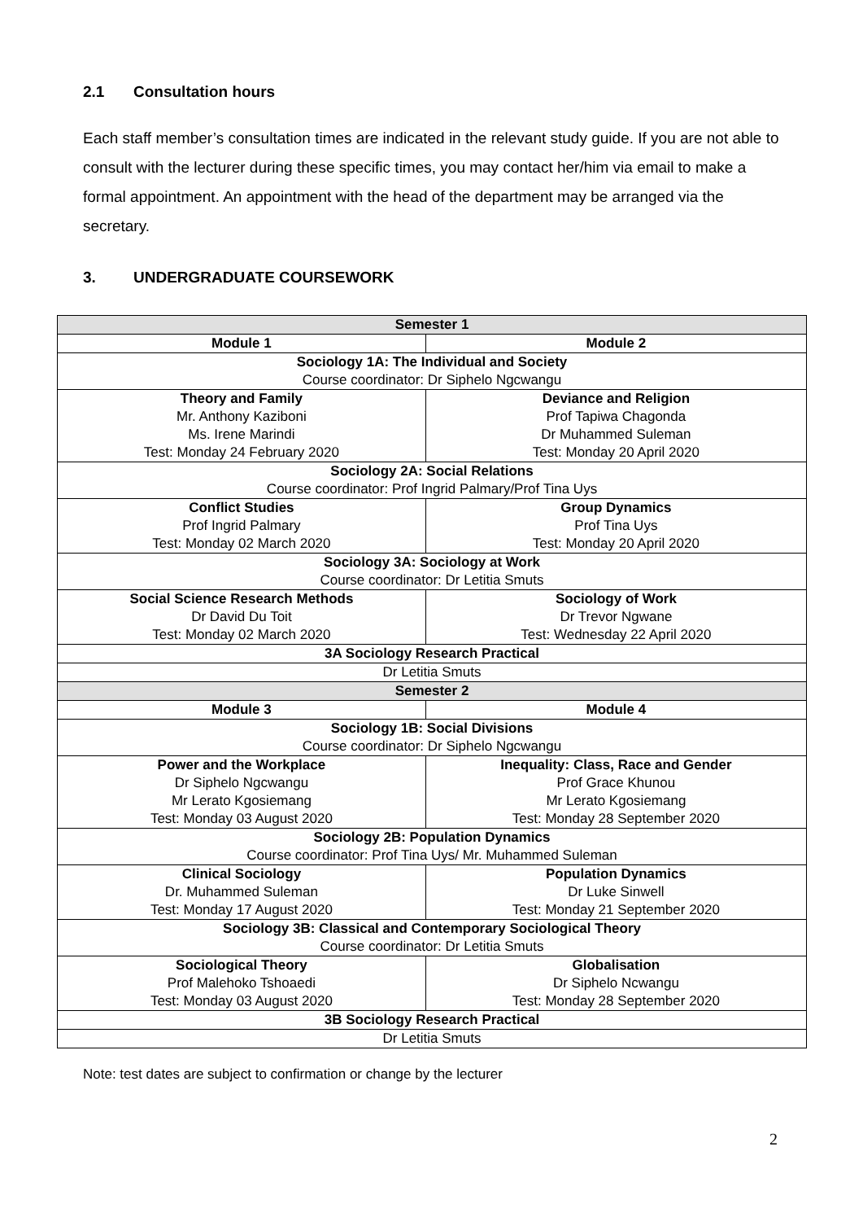2.1 Consultation hours
Each staff member’s consultation times are indicated in the relevant study guide. If you are not able to consult with the lecturer during these specific times, you may contact her/him via email to make a formal appointment. An appointment with the head of the department may be arranged via the secretary.
3. UNDERGRADUATE COURSEWORK
| Semester 1 | |
| --- | --- |
| Module 1 | Module 2 |
| Sociology 1A: The Individual and Society Course coordinator: Dr Siphelo Ngcwangu | |
| Theory and Family Mr. Anthony Kaziboni Ms. Irene Marindi Test: Monday 24 February 2020 | Deviance and Religion Prof Tapiwa Chagonda Dr Muhammed Suleman Test: Monday 20 April 2020 |
| Sociology 2A: Social Relations Course coordinator: Prof Ingrid Palmary/Prof Tina Uys | |
| Conflict Studies Prof Ingrid Palmary Test: Monday 02 March 2020 | Group Dynamics Prof Tina Uys Test: Monday 20 April 2020 |
| Sociology 3A: Sociology at Work Course coordinator: Dr Letitia Smuts | |
| Social Science Research Methods Dr David Du Toit Test: Monday 02 March 2020 | Sociology of Work Dr Trevor Ngwane Test: Wednesday 22 April 2020 |
| 3A Sociology Research Practical | |
| Dr Letitia Smuts | |
| Semester 2 | |
| Module 3 | Module 4 |
| Sociology 1B: Social Divisions Course coordinator: Dr Siphelo Ngcwangu | |
| Power and the Workplace Dr Siphelo Ngcwangu Mr Lerato Kgosiemang Test: Monday 03 August 2020 | Inequality: Class, Race and Gender Prof Grace Khunou Mr Lerato Kgosiemang Test: Monday 28 September 2020 |
| Sociology 2B: Population Dynamics Course coordinator: Prof Tina Uys/ Mr. Muhammed Suleman | |
| Clinical Sociology Dr. Muhammed Suleman Test: Monday 17 August 2020 | Population Dynamics Dr Luke Sinwell Test: Monday 21 September 2020 |
| Sociology 3B: Classical and Contemporary Sociological Theory Course coordinator: Dr Letitia Smuts | |
| Sociological Theory Prof Malehoko Tshoaedi Test: Monday 03 August 2020 | Globalisation Dr Siphelo Ncwangu Test: Monday 28 September 2020 |
| 3B Sociology Research Practical | |
| Dr Letitia Smuts | |
Note: test dates are subject to confirmation or change by the lecturer
2